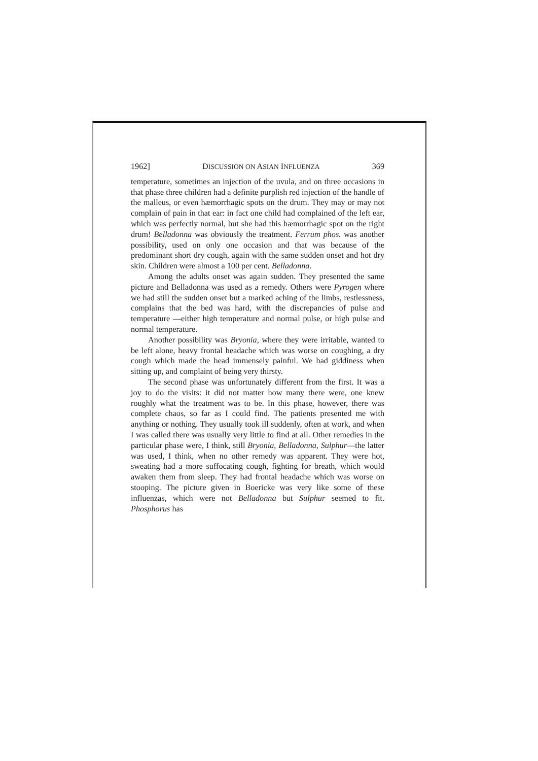1962] DISCUSSION ON ASIAN INFLUENZA 369
temperature, sometimes an injection of the uvula, and on three occasions in that phase three children had a definite purplish red injection of the handle of the malleus, or even hæmorrhagic spots on the drum. They may or may not complain of pain in that ear: in fact one child had complained of the left ear, which was perfectly normal, but she had this hæmorrhagic spot on the right drum! Belladonna was obviously the treatment. Ferrum phos. was another possibility, used on only one occasion and that was because of the predominant short dry cough, again with the same sudden onset and hot dry skin. Children were almost a 100 per cent. Belladonna.
Among the adults onset was again sudden. They presented the same picture and Belladonna was used as a remedy. Others were Pyrogen where we had still the sudden onset but a marked aching of the limbs, restlessness, complains that the bed was hard, with the discrepancies of pulse and temperature —either high temperature and normal pulse, or high pulse and normal temperature.
Another possibility was Bryonia, where they were irritable, wanted to be left alone, heavy frontal headache which was worse on coughing, a dry cough which made the head immensely painful. We had giddiness when sitting up, and complaint of being very thirsty.
The second phase was unfortunately different from the first. It was a joy to do the visits: it did not matter how many there were, one knew roughly what the treatment was to be. In this phase, however, there was complete chaos, so far as I could find. The patients presented me with anything or nothing. They usually took ill suddenly, often at work, and when I was called there was usually very little to find at all. Other remedies in the particular phase were, I think, still Bryonia, Belladonna, Sulphur—the latter was used, I think, when no other remedy was apparent. They were hot, sweating had a more suffocating cough, fighting for breath, which would awaken them from sleep. They had frontal headache which was worse on stooping. The picture given in Boericke was very like some of these influenzas, which were not Belladonna but Sulphur seemed to fit. Phosphorus has